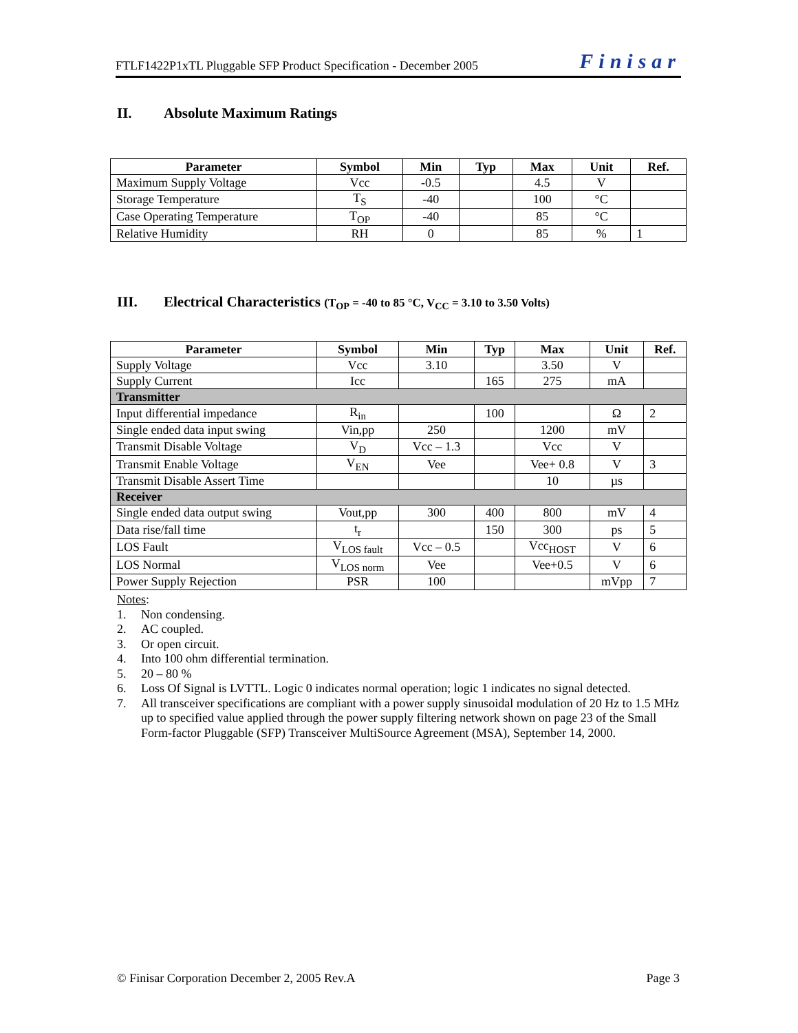FTLF1422P1xTL Pluggable SFP Product Specification - December 2005 Finisar
II. Absolute Maximum Ratings
| Parameter | Symbol | Min | Typ | Max | Unit | Ref. |
| --- | --- | --- | --- | --- | --- | --- |
| Maximum Supply Voltage | Vcc | -0.5 | | 4.5 | V | |
| Storage Temperature | T<sub>S</sub> | -40 | | 100 | °C | |
| Case Operating Temperature | T<sub>OP</sub> | -40 | | 85 | °C | |
| Relative Humidity | RH | 0 | | 85 | % | 1 |
III. Electrical Characteristics (T<sub>OP</sub> = -40 to 85 °C, V<sub>CC</sub> = 3.10 to 3.50 Volts)
| Parameter | Symbol | Min | Typ | Max | Unit | Ref. |
| --- | --- | --- | --- | --- | --- | --- |
| Supply Voltage | Vcc | 3.10 | | 3.50 | V | |
| Supply Current | Icc | | 165 | 275 | mA | |
| Transmitter | | | | | | |
| Input differential impedance | R<sub>in</sub> | | 100 | | Ω | 2 |
| Single ended data input swing | Vin,pp | 250 | | 1200 | mV | |
| Transmit Disable Voltage | V<sub>D</sub> | Vcc – 1.3 | | Vcc | V | |
| Transmit Enable Voltage | V<sub>EN</sub> | Vee | | Vee+ 0.8 | V | 3 |
| Transmit Disable Assert Time | | | | 10 | µs | |
| Receiver | | | | | | |
| Single ended data output swing | Vout,pp | 300 | 400 | 800 | mV | 4 |
| Data rise/fall time | t<sub>r</sub> | | 150 | 300 | ps | 5 |
| LOS Fault | V<sub>LOS fault</sub> | Vcc – 0.5 | | Vcc<sub>HOST</sub> | V | 6 |
| LOS Normal | V<sub>LOS norm</sub> | Vee | | Vee+0.5 | V | 6 |
| Power Supply Rejection | PSR | 100 | | | mVpp | 7 |
Notes:
1. Non condensing.
2. AC coupled.
3. Or open circuit.
4. Into 100 ohm differential termination.
5. 20 – 80 %
6. Loss Of Signal is LVTTL. Logic 0 indicates normal operation; logic 1 indicates no signal detected.
7. All transceiver specifications are compliant with a power supply sinusoidal modulation of 20 Hz to 1.5 MHz up to specified value applied through the power supply filtering network shown on page 23 of the Small Form-factor Pluggable (SFP) Transceiver MultiSource Agreement (MSA), September 14, 2000.
© Finisar Corporation December 2, 2005 Rev.A Page 3